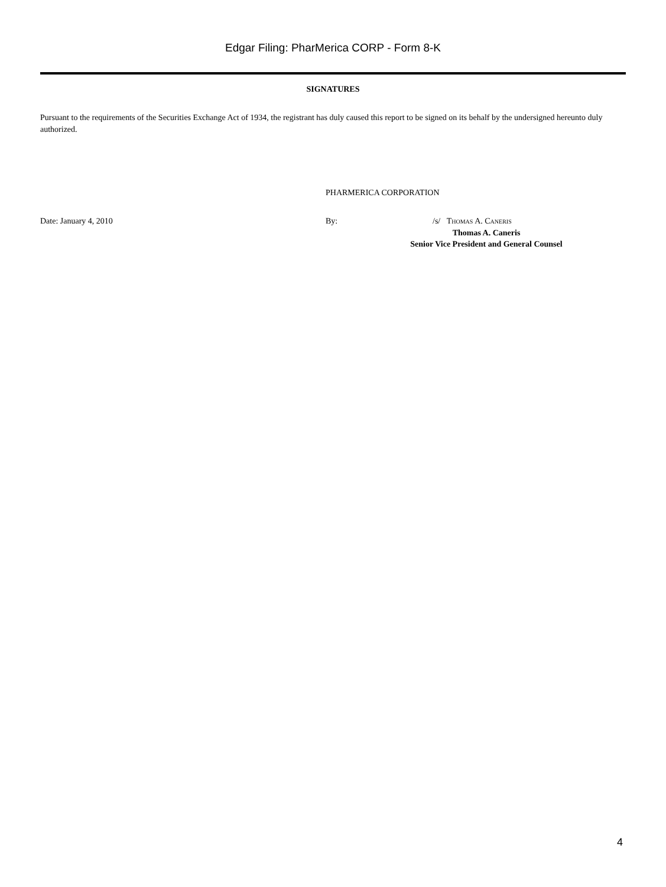Edgar Filing: PharMerica CORP - Form 8-K
SIGNATURES
Pursuant to the requirements of the Securities Exchange Act of 1934, the registrant has duly caused this report to be signed on its behalf by the undersigned hereunto duly authorized.
PHARMERICA CORPORATION
Date: January 4, 2010 By: /s/ THOMAS A. CANERIS
Thomas A. Caneris
Senior Vice President and General Counsel
4